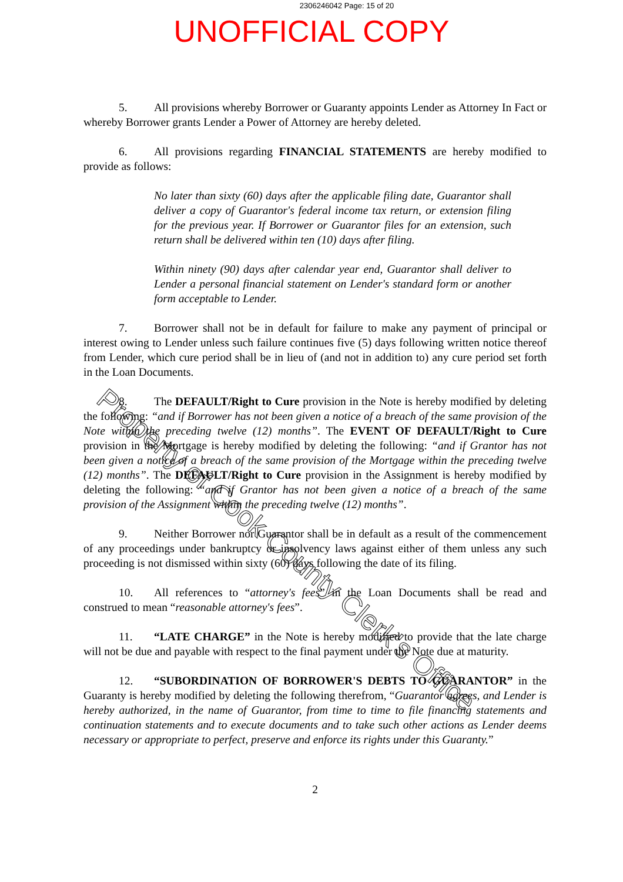2306246042 Page: 15 of 20
UNOFFICIAL COPY
5. All provisions whereby Borrower or Guaranty appoints Lender as Attorney In Fact or whereby Borrower grants Lender a Power of Attorney are hereby deleted.
6. All provisions regarding FINANCIAL STATEMENTS are hereby modified to provide as follows:
No later than sixty (60) days after the applicable filing date, Guarantor shall deliver a copy of Guarantor's federal income tax return, or extension filing for the previous year. If Borrower or Guarantor files for an extension, such return shall be delivered within ten (10) days after filing.
Within ninety (90) days after calendar year end, Guarantor shall deliver to Lender a personal financial statement on Lender's standard form or another form acceptable to Lender.
7. Borrower shall not be in default for failure to make any payment of principal or interest owing to Lender unless such failure continues five (5) days following written notice thereof from Lender, which cure period shall be in lieu of (and not in addition to) any cure period set forth in the Loan Documents.
8. The DEFAULT/Right to Cure provision in the Note is hereby modified by deleting the following: “and if Borrower has not been given a notice of a breach of the same provision of the Note within the preceding twelve (12) months”. The EVENT OF DEFAULT/Right to Cure provision in the Mortgage is hereby modified by deleting the following: “and if Grantor has not been given a notice of a breach of the same provision of the Mortgage within the preceding twelve (12) months”. The DEFAULT/Right to Cure provision in the Assignment is hereby modified by deleting the following: “and if Grantor has not been given a notice of a breach of the same provision of the Assignment within the preceding twelve (12) months”.
9. Neither Borrower nor Guarantor shall be in default as a result of the commencement of any proceedings under bankruptcy or insolvency laws against either of them unless any such proceeding is not dismissed within sixty (60) days following the date of its filing.
10. All references to “attorney's fees” in the Loan Documents shall be read and construed to mean “reasonable attorney's fees”.
11. “LATE CHARGE” in the Note is hereby modified to provide that the late charge will not be due and payable with respect to the final payment under the Note due at maturity.
12. “SUBORDINATION OF BORROWER'S DEBTS TO GUARANTOR” in the Guaranty is hereby modified by deleting the following therefrom, “Guarantor agrees, and Lender is hereby authorized, in the name of Guarantor, from time to time to file financing statements and continuation statements and to execute documents and to take such other actions as Lender deems necessary or appropriate to perfect, preserve and enforce its rights under this Guaranty.”
2
Property of Cook County Clerk's Office